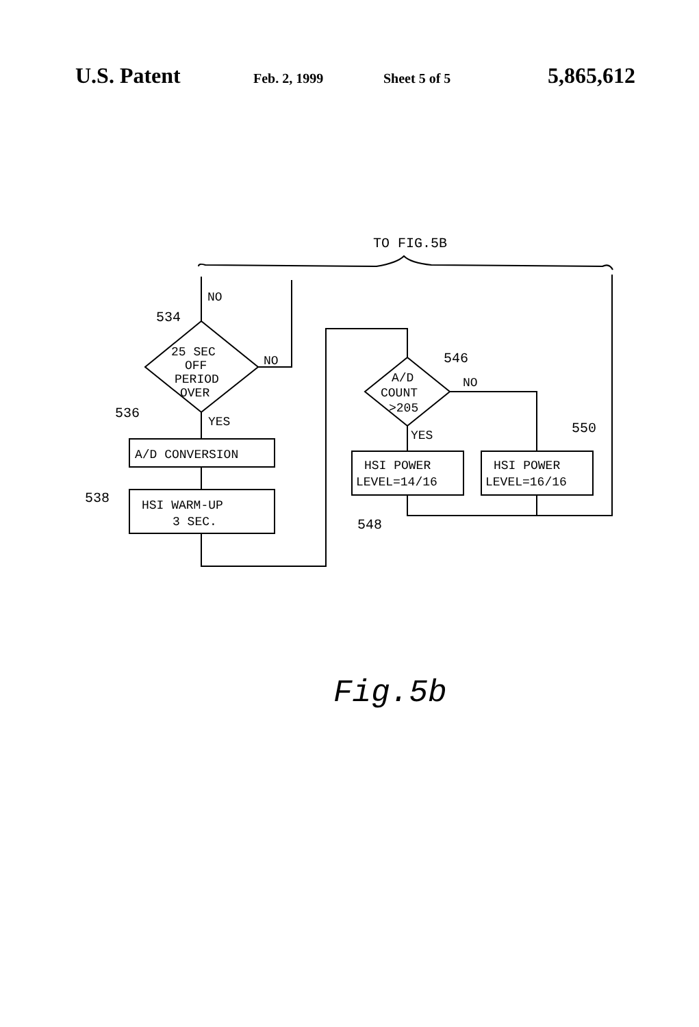U.S. Patent Feb. 2, 1999 Sheet 5 of 5 5,865,612
TO FIG.5B
NO
534
25 SEC
OFF
PERIOD
OVER
NO
536
YES
A/D CONVERSION
538
HSI WARM-UP
3 SEC.
546
A/D
COUNT
>205
NO
YES
550
HSI POWER
LEVEL=14/16
HSI POWER
LEVEL=16/16
548
Fig.5b